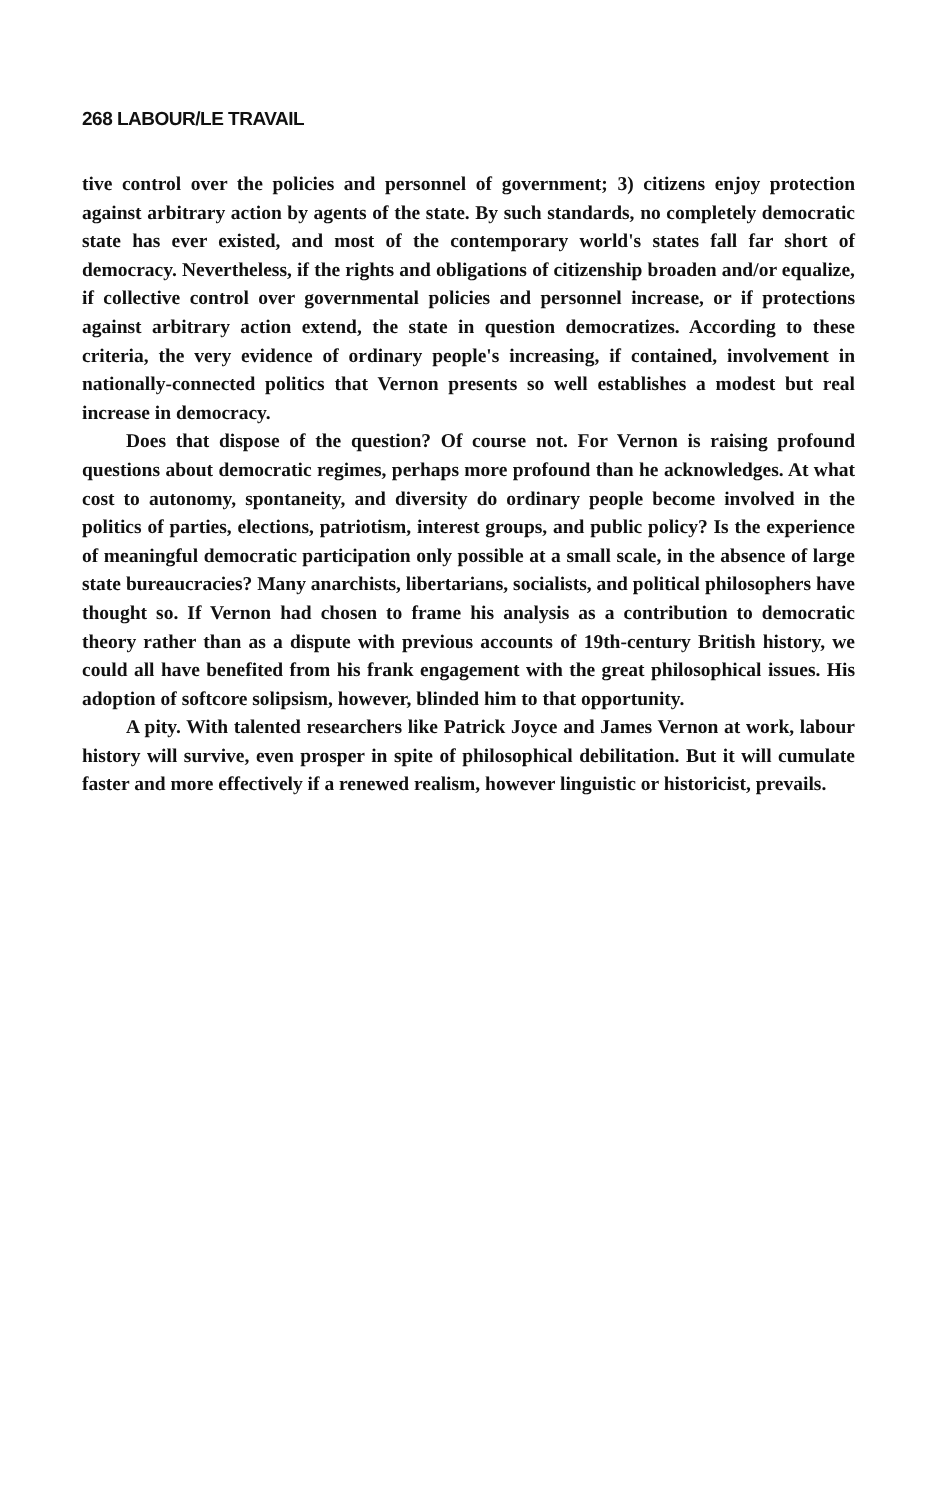268 LABOUR/LE TRAVAIL
tive control over the policies and personnel of government; 3) citizens enjoy protection against arbitrary action by agents of the state. By such standards, no completely democratic state has ever existed, and most of the contemporary world's states fall far short of democracy. Nevertheless, if the rights and obligations of citizenship broaden and/or equalize, if collective control over governmental policies and personnel increase, or if protections against arbitrary action extend, the state in question democratizes. According to these criteria, the very evidence of ordinary people's increasing, if contained, involvement in nationally-connected politics that Vernon presents so well establishes a modest but real increase in democracy.
Does that dispose of the question? Of course not. For Vernon is raising profound questions about democratic regimes, perhaps more profound than he acknowledges. At what cost to autonomy, spontaneity, and diversity do ordinary people become involved in the politics of parties, elections, patriotism, interest groups, and public policy? Is the experience of meaningful democratic participation only possible at a small scale, in the absence of large state bureaucracies? Many anarchists, libertarians, socialists, and political philosophers have thought so. If Vernon had chosen to frame his analysis as a contribution to democratic theory rather than as a dispute with previous accounts of 19th-century British history, we could all have benefited from his frank engagement with the great philosophical issues. His adoption of softcore solipsism, however, blinded him to that opportunity.
A pity. With talented researchers like Patrick Joyce and James Vernon at work, labour history will survive, even prosper in spite of philosophical debilitation. But it will cumulate faster and more effectively if a renewed realism, however linguistic or historicist, prevails.